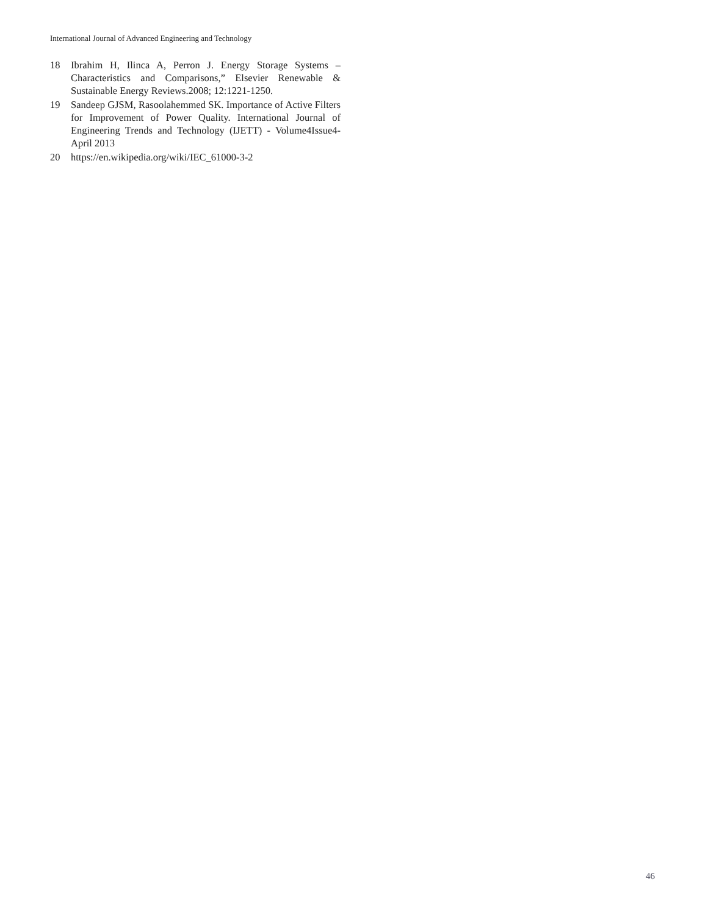International Journal of Advanced Engineering and Technology
18 Ibrahim H, Ilinca A, Perron J. Energy Storage Systems – Characteristics and Comparisons,” Elsevier Renewable & Sustainable Energy Reviews.2008; 12:1221-1250.
19 Sandeep GJSM, Rasoolahemmed SK. Importance of Active Filters for Improvement of Power Quality. International Journal of Engineering Trends and Technology (IJETT) - Volume4Issue4- April 2013
20 https://en.wikipedia.org/wiki/IEC_61000-3-2
46